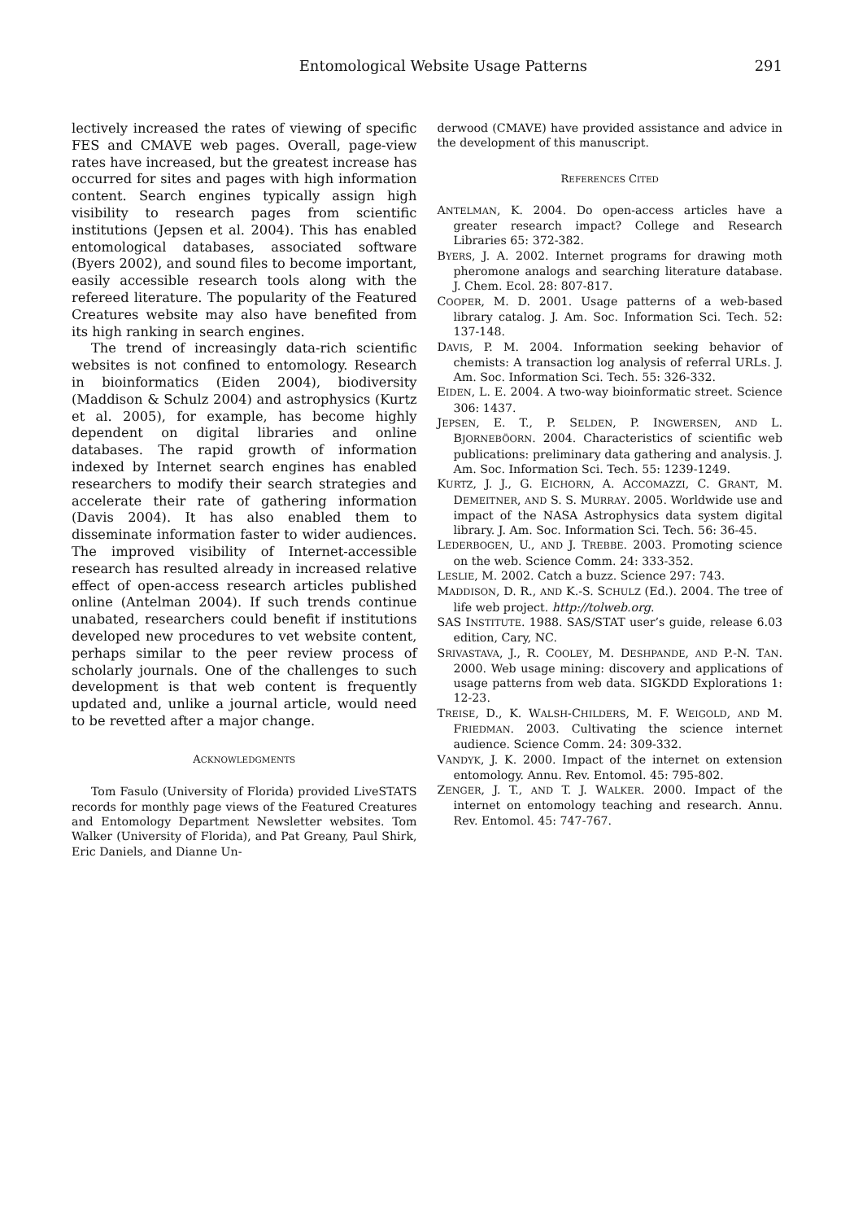Entomological Website Usage Patterns 291
lectively increased the rates of viewing of specific FES and CMAVE web pages. Overall, page-view rates have increased, but the greatest increase has occurred for sites and pages with high information content. Search engines typically assign high visibility to research pages from scientific institutions (Jepsen et al. 2004). This has enabled entomological databases, associated software (Byers 2002), and sound files to become important, easily accessible research tools along with the refereed literature. The popularity of the Featured Creatures website may also have benefited from its high ranking in search engines.
The trend of increasingly data-rich scientific websites is not confined to entomology. Research in bioinformatics (Eiden 2004), biodiversity (Maddison & Schulz 2004) and astrophysics (Kurtz et al. 2005), for example, has become highly dependent on digital libraries and online databases. The rapid growth of information indexed by Internet search engines has enabled researchers to modify their search strategies and accelerate their rate of gathering information (Davis 2004). It has also enabled them to disseminate information faster to wider audiences. The improved visibility of Internet-accessible research has resulted already in increased relative effect of open-access research articles published online (Antelman 2004). If such trends continue unabated, researchers could benefit if institutions developed new procedures to vet website content, perhaps similar to the peer review process of scholarly journals. One of the challenges to such development is that web content is frequently updated and, unlike a journal article, would need to be revetted after a major change.
ACKNOWLEDGMENTS
Tom Fasulo (University of Florida) provided LiveSTATS records for monthly page views of the Featured Creatures and Entomology Department Newsletter websites. Tom Walker (University of Florida), and Pat Greany, Paul Shirk, Eric Daniels, and Dianne Un-
derwood (CMAVE) have provided assistance and advice in the development of this manuscript.
REFERENCES CITED
ANTELMAN, K. 2004. Do open-access articles have a greater research impact? College and Research Libraries 65: 372-382.
BYERS, J. A. 2002. Internet programs for drawing moth pheromone analogs and searching literature database. J. Chem. Ecol. 28: 807-817.
COOPER, M. D. 2001. Usage patterns of a web-based library catalog. J. Am. Soc. Information Sci. Tech. 52: 137-148.
DAVIS, P. M. 2004. Information seeking behavior of chemists: A transaction log analysis of referral URLs. J. Am. Soc. Information Sci. Tech. 55: 326-332.
EIDEN, L. E. 2004. A two-way bioinformatic street. Science 306: 1437.
JEPSEN, E. T., P. SELDEN, P. INGWERSEN, AND L. BJORNEBÖORN. 2004. Characteristics of scientific web publications: preliminary data gathering and analysis. J. Am. Soc. Information Sci. Tech. 55: 1239-1249.
KURTZ, J. J., G. EICHORN, A. ACCOMAZZI, C. GRANT, M. DEMEITNER, AND S. S. MURRAY. 2005. Worldwide use and impact of the NASA Astrophysics data system digital library. J. Am. Soc. Information Sci. Tech. 56: 36-45.
LEDERBOGEN, U., AND J. TREBBE. 2003. Promoting science on the web. Science Comm. 24: 333-352.
LESLIE, M. 2002. Catch a buzz. Science 297: 743.
MADDISON, D. R., AND K.-S. SCHULZ (Ed.). 2004. The tree of life web project. http://tolweb.org.
SAS INSTITUTE. 1988. SAS/STAT user’s guide, release 6.03 edition, Cary, NC.
SRIVASTAVA, J., R. COOLEY, M. DESHPANDE, AND P.-N. TAN. 2000. Web usage mining: discovery and applications of usage patterns from web data. SIGKDD Explorations 1: 12-23.
TREISE, D., K. WALSH-CHILDERS, M. F. WEIGOLD, AND M. FRIEDMAN. 2003. Cultivating the science internet audience. Science Comm. 24: 309-332.
VANDYK, J. K. 2000. Impact of the internet on extension entomology. Annu. Rev. Entomol. 45: 795-802.
ZENGER, J. T., AND T. J. WALKER. 2000. Impact of the internet on entomology teaching and research. Annu. Rev. Entomol. 45: 747-767.